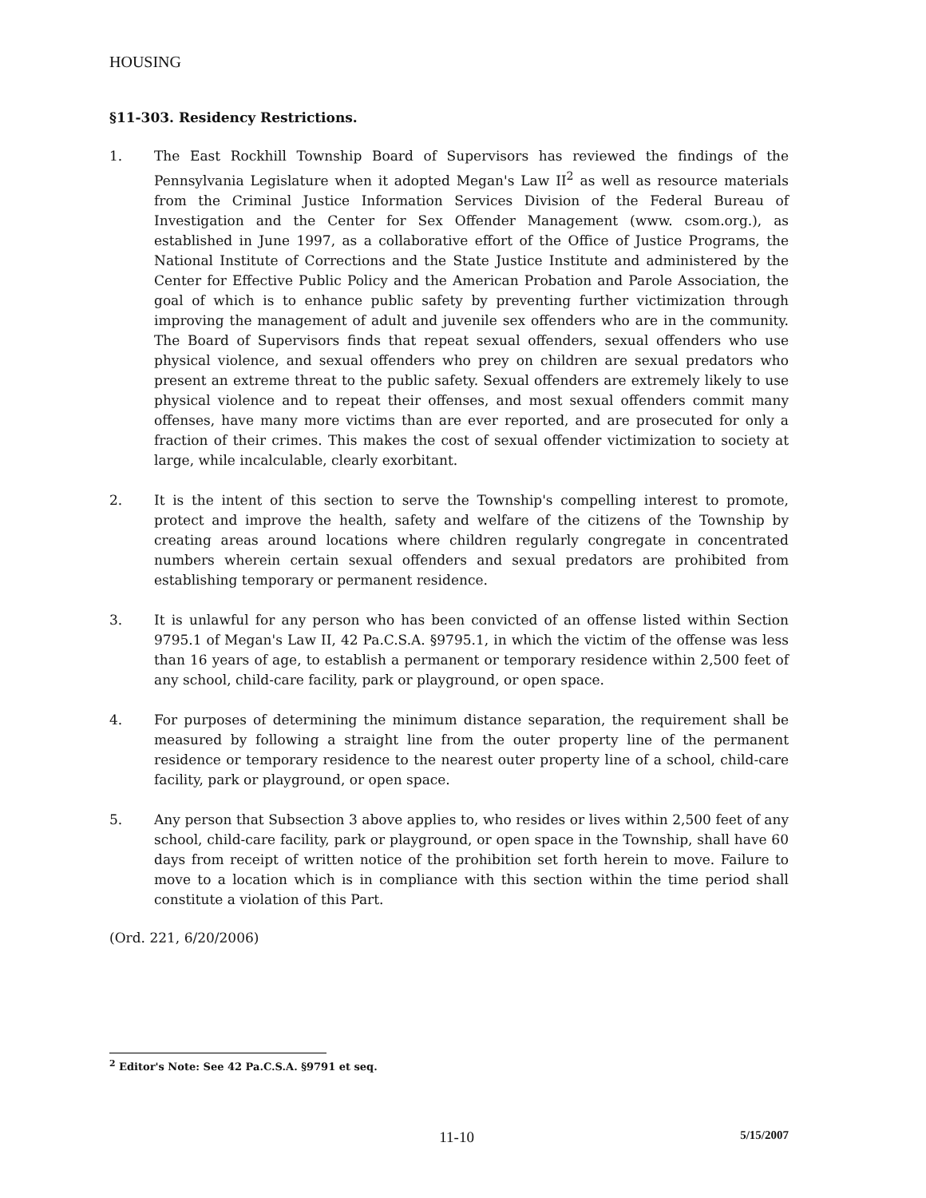HOUSING
§11-303. Residency Restrictions.
1. The East Rockhill Township Board of Supervisors has reviewed the findings of the Pennsylvania Legislature when it adopted Megan's Law II<sup>2</sup> as well as resource materials from the Criminal Justice Information Services Division of the Federal Bureau of Investigation and the Center for Sex Offender Management (www. csom.org.), as established in June 1997, as a collaborative effort of the Office of Justice Programs, the National Institute of Corrections and the State Justice Institute and administered by the Center for Effective Public Policy and the American Probation and Parole Association, the goal of which is to enhance public safety by preventing further victimization through improving the management of adult and juvenile sex offenders who are in the community. The Board of Supervisors finds that repeat sexual offenders, sexual offenders who use physical violence, and sexual offenders who prey on children are sexual predators who present an extreme threat to the public safety. Sexual offenders are extremely likely to use physical violence and to repeat their offenses, and most sexual offenders commit many offenses, have many more victims than are ever reported, and are prosecuted for only a fraction of their crimes. This makes the cost of sexual offender victimization to society at large, while incalculable, clearly exorbitant.
2. It is the intent of this section to serve the Township's compelling interest to promote, protect and improve the health, safety and welfare of the citizens of the Township by creating areas around locations where children regularly congregate in concentrated numbers wherein certain sexual offenders and sexual predators are prohibited from establishing temporary or permanent residence.
3. It is unlawful for any person who has been convicted of an offense listed within Section 9795.1 of Megan's Law II, 42 Pa.C.S.A. §9795.1, in which the victim of the offense was less than 16 years of age, to establish a permanent or temporary residence within 2,500 feet of any school, child-care facility, park or playground, or open space.
4. For purposes of determining the minimum distance separation, the requirement shall be measured by following a straight line from the outer property line of the permanent residence or temporary residence to the nearest outer property line of a school, child-care facility, park or playground, or open space.
5. Any person that Subsection 3 above applies to, who resides or lives within 2,500 feet of any school, child-care facility, park or playground, or open space in the Township, shall have 60 days from receipt of written notice of the prohibition set forth herein to move. Failure to move to a location which is in compliance with this section within the time period shall constitute a violation of this Part.
(Ord. 221, 6/20/2006)
<sup>2</sup> Editor's Note: See 42 Pa.C.S.A. §9791 et seq.
11-10 5/15/2007